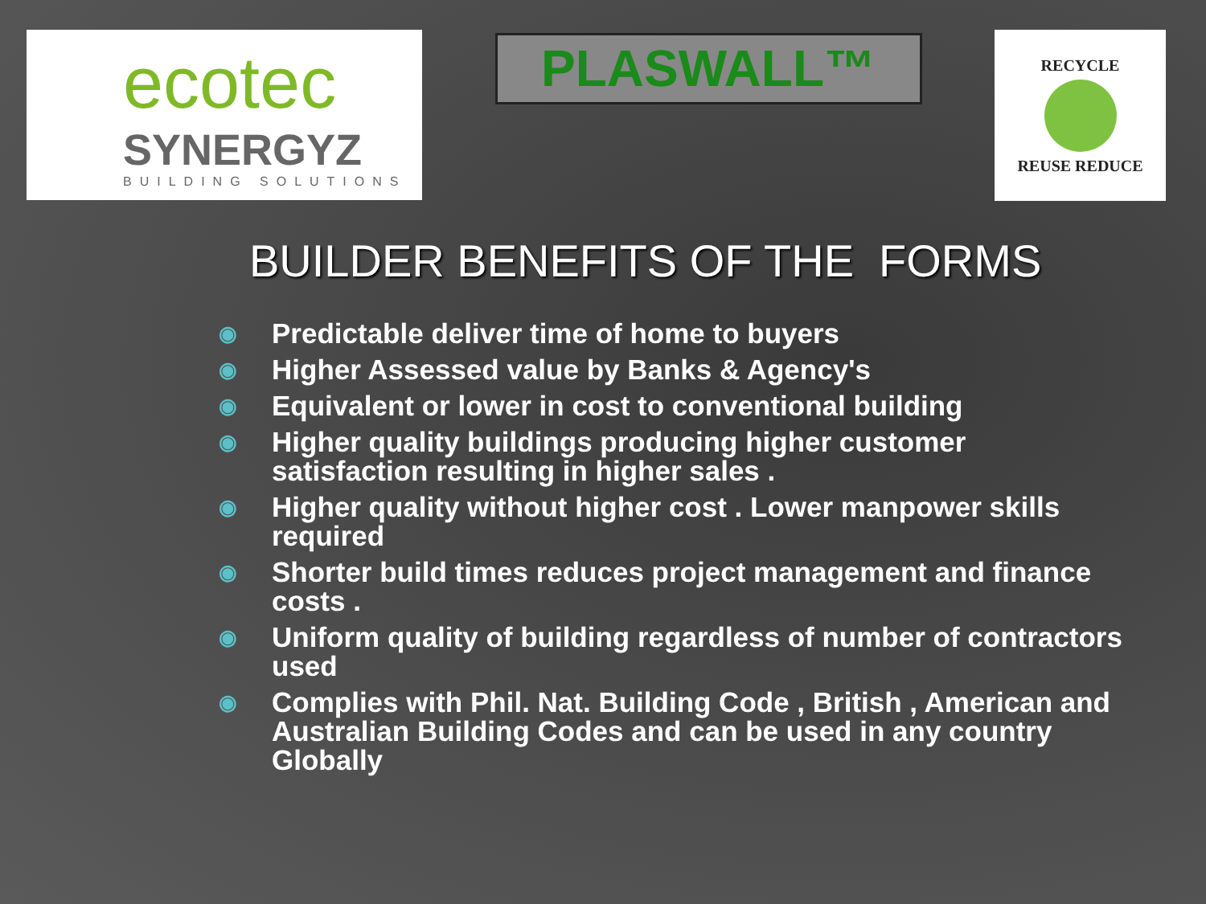ecotec
SYNERGYZ
BUILDING SOLUTIONS
PLASWALL™
RECYCLE REUSE REDUCE
BUILDER BENEFITS OF THE FORMS
◉
Predictable deliver time of home to buyers
◉
Higher Assessed value by Banks & Agency's
◉
Equivalent or lower in cost to conventional building
◉
Higher quality buildings producing higher customer satisfaction resulting in higher sales .
◉
Higher quality without higher cost . Lower manpower skills required
◉
Shorter build times reduces project management and finance costs .
◉
Uniform quality of building regardless of number of contractors used
◉
Complies with Phil. Nat. Building Code , British , American and Australian Building Codes and can be used in any country Globally